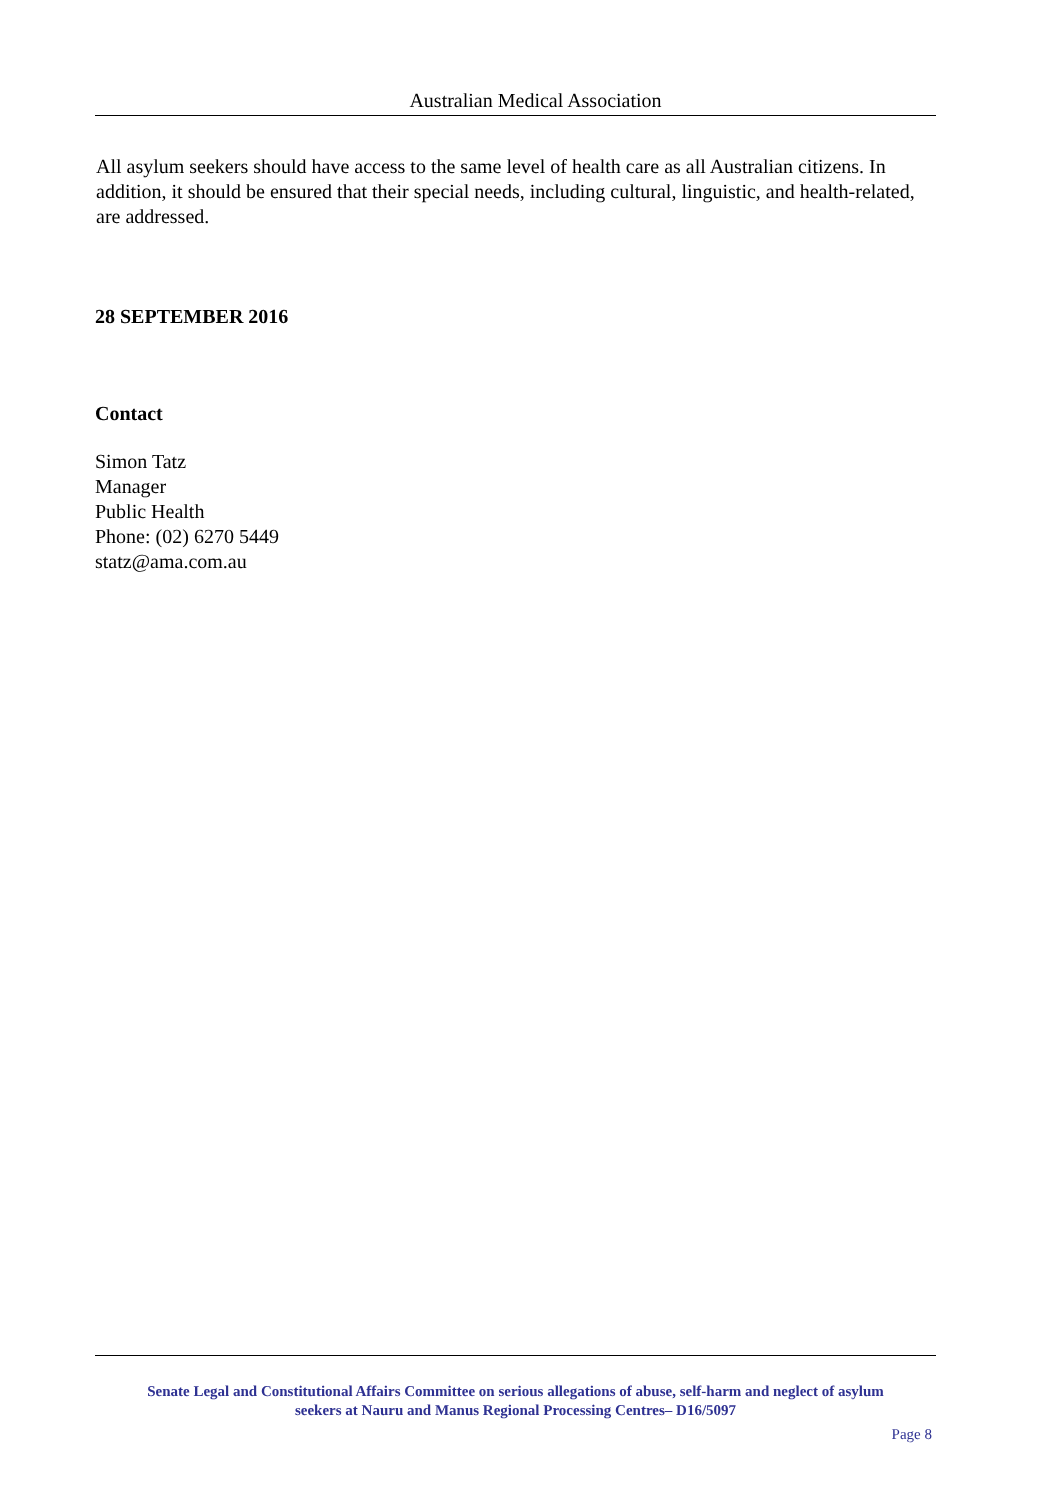Australian Medical Association
All asylum seekers should have access to the same level of health care as all Australian citizens. In addition, it should be ensured that their special needs, including cultural, linguistic, and health-related, are addressed.
28 SEPTEMBER 2016
Contact
Simon Tatz
Manager
Public Health
Phone: (02) 6270 5449
statz@ama.com.au
Senate Legal and Constitutional Affairs Committee on serious allegations of abuse, self-harm and neglect of asylum
seekers at Nauru and Manus Regional Processing Centres– D16/5097
Page 8